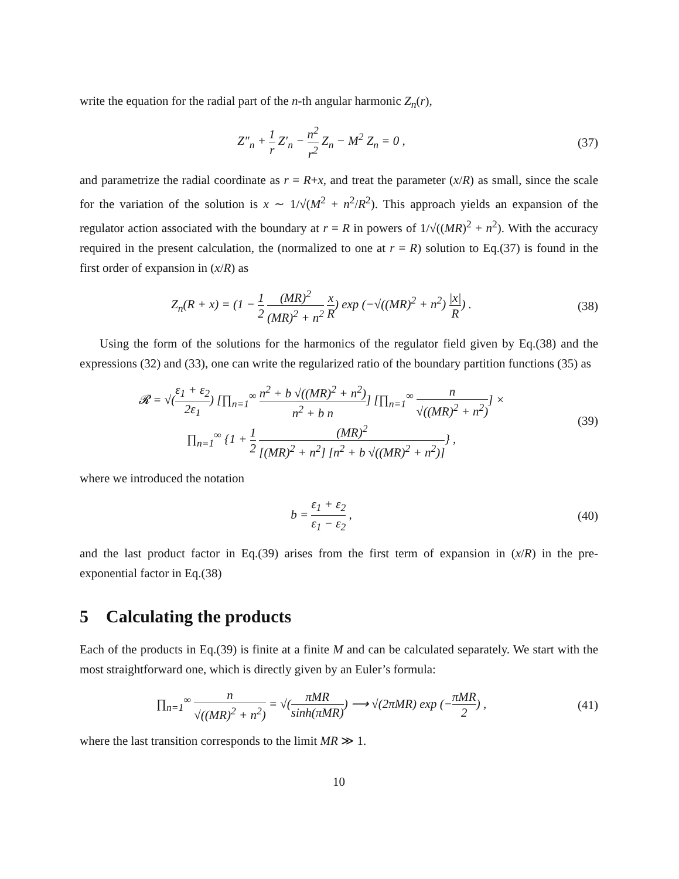write the equation for the radial part of the n-th angular harmonic Z<sub>n</sub>(r),
Z″<sub>n</sub> + 1 r Z′<sub>n</sub> − n<sup>2</sup> r<sup>2</sup> Z<sub>n</sub> − M<sup>2</sup> Z<sub>n</sub> = 0 ,
(37)
and parametrize the radial coordinate as r = R+x, and treat the parameter (x/R) as small, since the scale for the variation of the solution is x ∼ 1/√(M<sup>2</sup> + n<sup>2</sup>/R<sup>2</sup>). This approach yields an expansion of the regulator action associated with the boundary at r = R in powers of 1/√((MR)<sup>2</sup> + n<sup>2</sup>). With the accuracy required in the present calculation, the (normalized to one at r = R) solution to Eq.(37) is found in the first order of expansion in (x/R) as
Z<sub>n</sub>(R + x) = (1 − 1 2 (MR)<sup>2</sup> (MR)<sup>2</sup> + n<sup>2</sup> x R) exp (−√((MR)<sup>2</sup> + n<sup>2</sup>) |x| R) .
(38)
Using the form of the solutions for the harmonics of the regulator field given by Eq.(38) and the expressions (32) and (33), one can write the regularized ratio of the boundary partition functions (35) as
𝓡 = √(ε<sub>1</sub> + ε<sub>2</sub> 2ε<sub>1</sub>) [∏<sub>n=1</sub><sup>∞</sup> n<sup>2</sup> + b √((MR)<sup>2</sup> + n<sup>2</sup>) n<sup>2</sup> + b n] [∏<sub>n=1</sub><sup>∞</sup> n √((MR)<sup>2</sup> + n<sup>2</sup>)] ×
∏<sub>n=1</sub><sup>∞</sup> {1 + 1 2 (MR)<sup>2</sup> [(MR)<sup>2</sup> + n<sup>2</sup>] [n<sup>2</sup> + b √((MR)<sup>2</sup> + n<sup>2</sup>)]} ,
(39)
where we introduced the notation
b = ε<sub>1</sub> + ε<sub>2</sub> ε<sub>1</sub> − ε<sub>2</sub> , (40)
and the last product factor in Eq.(39) arises from the first term of expansion in (x/R) in the pre-exponential factor in Eq.(38)
5 Calculating the products
Each of the products in Eq.(39) is finite at a finite M and can be calculated separately. We start with the most straightforward one, which is directly given by an Euler’s formula:
∏<sub>n=1</sub><sup>∞</sup> n √((MR)<sup>2</sup> + n<sup>2</sup>) = √(πMR sinh(πMR)) ⟶ √(2πMR) exp (−πMR 2) ,
(41)
where the last transition corresponds to the limit MR ≫ 1.
10